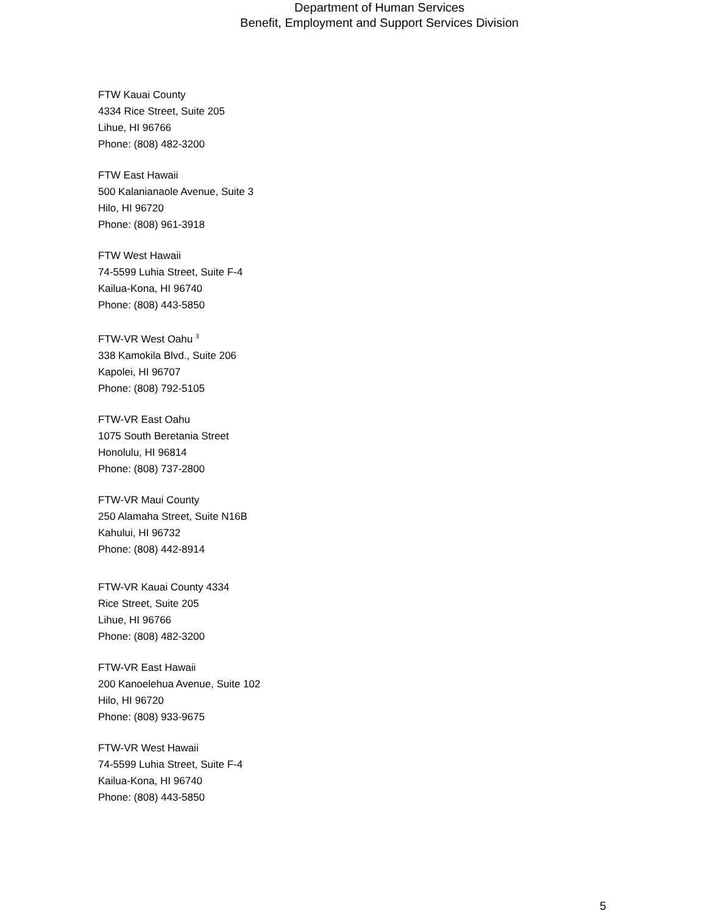Department of Human Services
Benefit, Employment and Support Services Division
FTW Kauai County
4334 Rice Street, Suite 205
Lihue, HI 96766
Phone: (808) 482-3200
FTW East Hawaii
500 Kalanianaole Avenue, Suite 3
Hilo, HI 96720
Phone: (808) 961-3918
FTW West Hawaii
74-5599 Luhia Street, Suite F-4
Kailua-Kona, HI 96740
Phone: (808) 443-5850
FTW-VR West Oahu <sup>3</sup>
338 Kamokila Blvd., Suite 206
Kapolei, HI 96707
Phone: (808) 792-5105
FTW-VR East Oahu
1075 South Beretania Street
Honolulu, HI 96814
Phone: (808) 737-2800
FTW-VR Maui County
250 Alamaha Street, Suite N16B
Kahului, HI 96732
Phone: (808) 442-8914
FTW-VR Kauai County 4334
Rice Street, Suite 205
Lihue, HI 96766
Phone: (808) 482-3200
FTW-VR East Hawaii
200 Kanoelehua Avenue, Suite 102
Hilo, HI 96720
Phone: (808) 933-9675
FTW-VR West Hawaii
74-5599 Luhia Street, Suite F-4
Kailua-Kona, HI 96740
Phone: (808) 443-5850
5